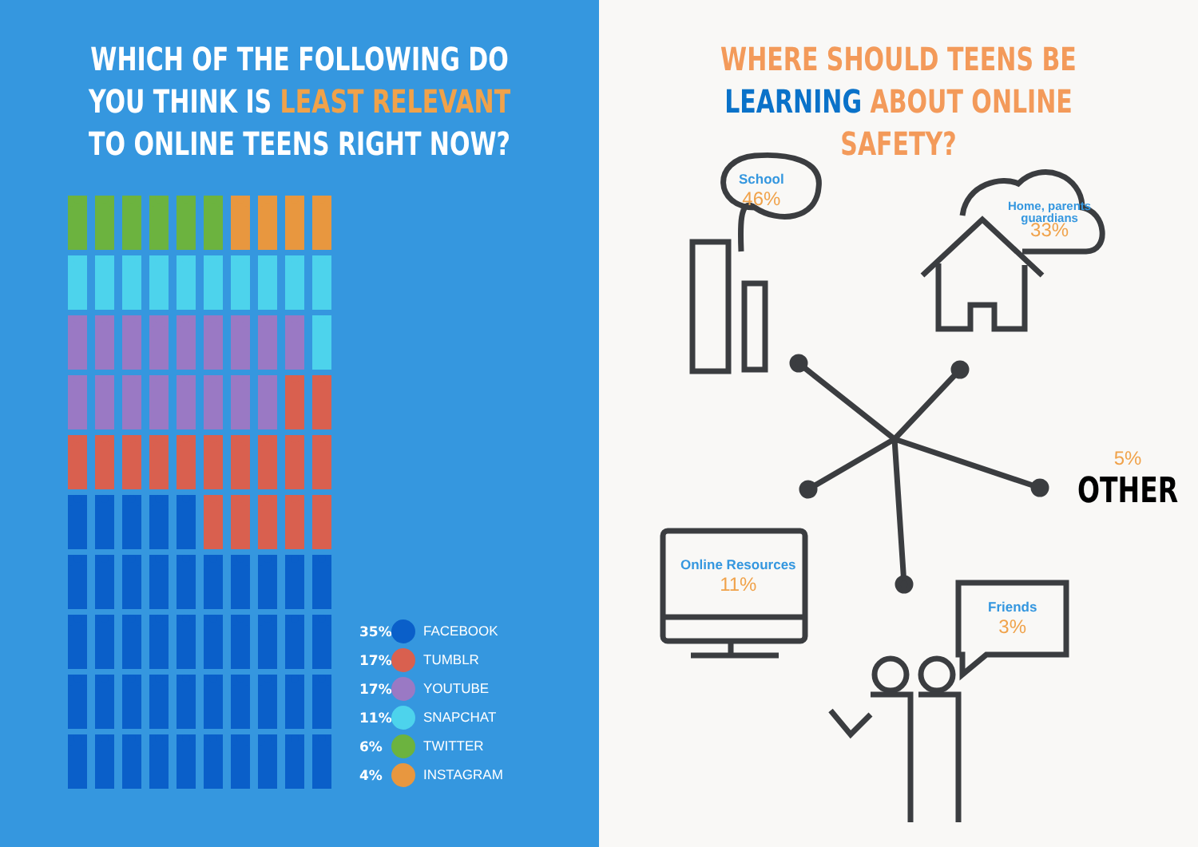WHICH OF THE FOLLOWING DO YOU THINK IS LEAST RELEVANT TO ONLINE TEENS RIGHT NOW?
35% FACEBOOK
17% TUMBLR
17% YOUTUBE
11% SNAPCHAT
6% TWITTER
4% INSTAGRAM
WHERE SHOULD TEENS BE LEARNING ABOUT ONLINE SAFETY?
School
46%
Home, parents
guardians
33%
5%
OTHER
Online Resources
11%
Friends
3%